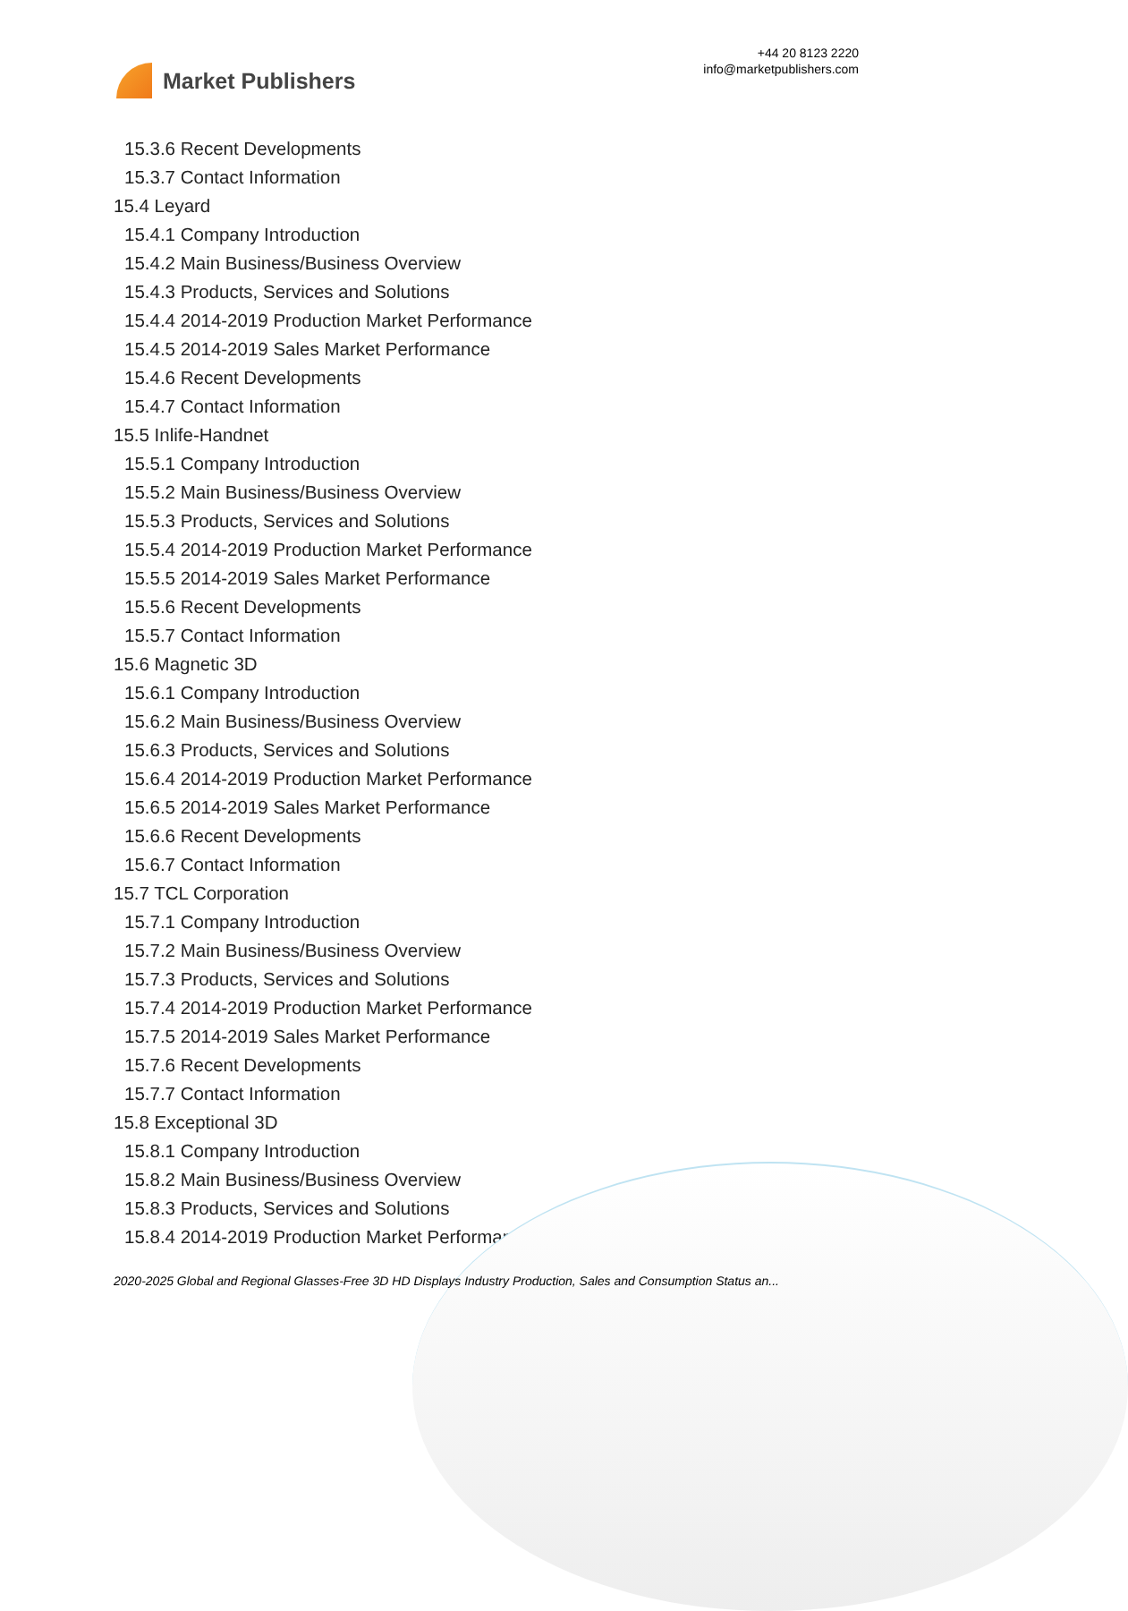Market Publishers
+44 20 8123 2220
info@marketpublishers.com
15.3.6 Recent Developments
15.3.7 Contact Information
15.4 Leyard
15.4.1 Company Introduction
15.4.2 Main Business/Business Overview
15.4.3 Products, Services and Solutions
15.4.4 2014-2019 Production Market Performance
15.4.5 2014-2019 Sales Market Performance
15.4.6 Recent Developments
15.4.7 Contact Information
15.5 Inlife-Handnet
15.5.1 Company Introduction
15.5.2 Main Business/Business Overview
15.5.3 Products, Services and Solutions
15.5.4 2014-2019 Production Market Performance
15.5.5 2014-2019 Sales Market Performance
15.5.6 Recent Developments
15.5.7 Contact Information
15.6 Magnetic 3D
15.6.1 Company Introduction
15.6.2 Main Business/Business Overview
15.6.3 Products, Services and Solutions
15.6.4 2014-2019 Production Market Performance
15.6.5 2014-2019 Sales Market Performance
15.6.6 Recent Developments
15.6.7 Contact Information
15.7 TCL Corporation
15.7.1 Company Introduction
15.7.2 Main Business/Business Overview
15.7.3 Products, Services and Solutions
15.7.4 2014-2019 Production Market Performance
15.7.5 2014-2019 Sales Market Performance
15.7.6 Recent Developments
15.7.7 Contact Information
15.8 Exceptional 3D
15.8.1 Company Introduction
15.8.2 Main Business/Business Overview
15.8.3 Products, Services and Solutions
15.8.4 2014-2019 Production Market Performance
2020-2025 Global and Regional Glasses-Free 3D HD Displays Industry Production, Sales and Consumption Status an...